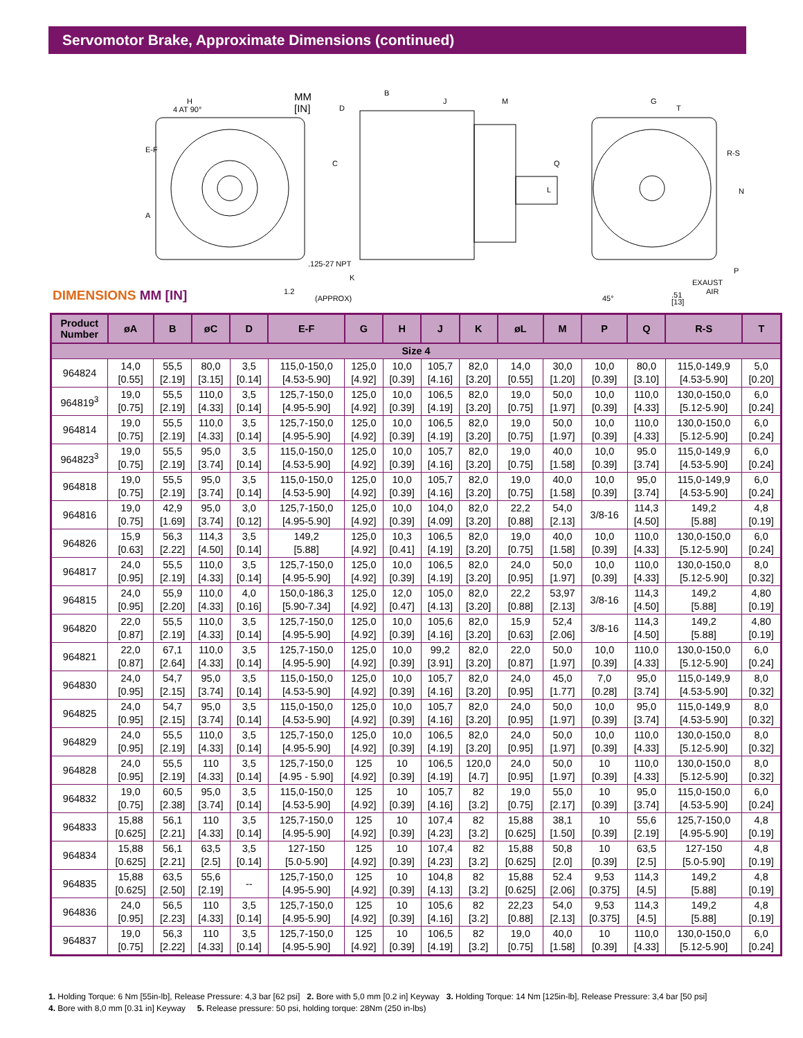Servomotor Brake, Approximate Dimensions (continued)
H
4 AT 90°
MM
[IN]
E-F
A
.125-27 NPT
1.2
(APPROX)
D
B
J
M
C
Q
L
K
G
T
R-S
N
P
EXAUST
AIR
45°
.51
[13]
DIMENSIONS MM [IN]
| Product Number | øA | B | øC | D | E-F | G | H | J | K | øL | M | P | Q | R-S | T |
| --- | --- | --- | --- | --- | --- | --- | --- | --- | --- | --- | --- | --- | --- | --- | --- |
| Size 4 | | | | | | | | | | | | | | | |
| 964824 | 14,0 [0.55] | 55,5 [2.19] | 80,0 [3.15] | 3,5 [0.14] | 115,0-150,0 [4.53-5.90] | 125,0 [4.92] | 10,0 [0.39] | 105,7 [4.16] | 82,0 [3.20] | 14,0 [0.55] | 30,0 [1.20] | 10,0 [0.39] | 80,0 [3.10] | 115,0-149,9 [4.53-5.90] | 5,0 [0.20] |
| 964819<sup>3</sup> | 19,0 [0.75] | 55,5 [2.19] | 110,0 [4.33] | 3,5 [0.14] | 125,7-150,0 [4.95-5.90] | 125,0 [4.92] | 10,0 [0.39] | 106,5 [4.19] | 82,0 [3.20] | 19,0 [0.75] | 50,0 [1.97] | 10,0 [0.39] | 110,0 [4.33] | 130,0-150,0 [5.12-5.90] | 6,0 [0.24] |
| 964814 | 19,0 [0.75] | 55,5 [2.19] | 110,0 [4.33] | 3,5 [0.14] | 125,7-150,0 [4.95-5.90] | 125,0 [4.92] | 10,0 [0.39] | 106,5 [4.19] | 82,0 [3.20] | 19,0 [0.75] | 50,0 [1.97] | 10,0 [0.39] | 110,0 [4.33] | 130,0-150,0 [5.12-5.90] | 6,0 [0.24] |
| 964823<sup>3</sup> | 19,0 [0.75] | 55,5 [2.19] | 95,0 [3.74] | 3,5 [0.14] | 115,0-150,0 [4.53-5.90] | 125,0 [4.92] | 10,0 [0.39] | 105,7 [4.16] | 82,0 [3.20] | 19,0 [0.75] | 40,0 [1.58] | 10,0 [0.39] | 95.0 [3.74] | 115,0-149,9 [4.53-5.90] | 6,0 [0.24] |
| 964818 | 19,0 [0.75] | 55,5 [2.19] | 95,0 [3.74] | 3,5 [0.14] | 115,0-150,0 [4.53-5.90] | 125,0 [4.92] | 10,0 [0.39] | 105,7 [4.16] | 82,0 [3.20] | 19,0 [0.75] | 40,0 [1.58] | 10,0 [0.39] | 95,0 [3.74] | 115,0-149,9 [4.53-5.90] | 6,0 [0.24] |
| 964816 | 19,0 [0.75] | 42,9 [1.69] | 95,0 [3.74] | 3,0 [0.12] | 125,7-150,0 [4.95-5.90] | 125,0 [4.92] | 10,0 [0.39] | 104,0 [4.09] | 82,0 [3.20] | 22,2 [0.88] | 54,0 [2.13] | 3/8-16 | 114,3 [4.50] | 149,2 [5.88] | 4,8 [0.19] |
| 964826 | 15,9 [0.63] | 56,3 [2.22] | 114,3 [4.50] | 3,5 [0.14] | 149,2 [5.88] | 125,0 [4.92] | 10,3 [0.41] | 106,5 [4.19] | 82,0 [3.20] | 19,0 [0.75] | 40,0 [1.58] | 10,0 [0.39] | 110,0 [4.33] | 130,0-150,0 [5.12-5.90] | 6,0 [0.24] |
| 964817 | 24,0 [0.95] | 55,5 [2.19] | 110,0 [4.33] | 3,5 [0.14] | 125,7-150,0 [4.95-5.90] | 125,0 [4.92] | 10,0 [0.39] | 106,5 [4.19] | 82,0 [3.20] | 24,0 [0.95] | 50,0 [1.97] | 10,0 [0.39] | 110,0 [4.33] | 130,0-150,0 [5.12-5.90] | 8,0 [0.32] |
| 964815 | 24,0 [0.95] | 55,9 [2.20] | 110,0 [4.33] | 4,0 [0.16] | 150,0-186,3 [5.90-7.34] | 125,0 [4.92] | 12,0 [0.47] | 105,0 [4.13] | 82,0 [3.20] | 22,2 [0.88] | 53,97 [2.13] | 3/8-16 | 114,3 [4.50] | 149,2 [5.88] | 4,80 [0.19] |
| 964820 | 22,0 [0.87] | 55,5 [2.19] | 110,0 [4.33] | 3,5 [0.14] | 125,7-150,0 [4.95-5.90] | 125,0 [4.92] | 10,0 [0.39] | 105,6 [4.16] | 82,0 [3.20] | 15,9 [0.63] | 52,4 [2.06] | 3/8-16 | 114,3 [4.50] | 149,2 [5.88] | 4,80 [0.19] |
| 964821 | 22,0 [0.87] | 67,1 [2.64] | 110,0 [4.33] | 3,5 [0.14] | 125,7-150,0 [4.95-5.90] | 125,0 [4.92] | 10,0 [0.39] | 99,2 [3.91] | 82,0 [3.20] | 22,0 [0.87] | 50,0 [1.97] | 10,0 [0.39] | 110,0 [4.33] | 130,0-150,0 [5.12-5.90] | 6,0 [0.24] |
| 964830 | 24,0 [0.95] | 54,7 [2.15] | 95,0 [3.74] | 3,5 [0.14] | 115,0-150,0 [4.53-5.90] | 125,0 [4.92] | 10,0 [0.39] | 105,7 [4.16] | 82,0 [3.20] | 24,0 [0.95] | 45,0 [1.77] | 7,0 [0.28] | 95,0 [3.74] | 115,0-149,9 [4.53-5.90] | 8,0 [0.32] |
| 964825 | 24,0 [0.95] | 54,7 [2.15] | 95,0 [3.74] | 3,5 [0.14] | 115,0-150,0 [4.53-5.90] | 125,0 [4.92] | 10,0 [0.39] | 105,7 [4.16] | 82,0 [3.20] | 24,0 [0.95] | 50,0 [1.97] | 10,0 [0.39] | 95,0 [3.74] | 115,0-149,9 [4.53-5.90] | 8,0 [0.32] |
| 964829 | 24,0 [0.95] | 55,5 [2.19] | 110,0 [4.33] | 3,5 [0.14] | 125,7-150,0 [4.95-5.90] | 125,0 [4.92] | 10,0 [0.39] | 106,5 [4.19] | 82,0 [3.20] | 24,0 [0.95] | 50,0 [1.97] | 10,0 [0.39] | 110,0 [4.33] | 130,0-150,0 [5.12-5.90] | 8,0 [0.32] |
| 964828 | 24,0 [0.95] | 55,5 [2.19] | 110 [4.33] | 3,5 [0.14] | 125,7-150,0 [4.95 - 5.90] | 125 [4.92] | 10 [0.39] | 106,5 [4.19] | 120,0 [4.7] | 24,0 [0.95] | 50,0 [1.97] | 10 [0.39] | 110,0 [4.33] | 130,0-150,0 [5.12-5.90] | 8,0 [0.32] |
| 964832 | 19,0 [0.75] | 60,5 [2.38] | 95,0 [3.74] | 3,5 [0.14] | 115,0-150,0 [4.53-5.90] | 125 [4.92] | 10 [0.39] | 105,7 [4.16] | 82 [3.2] | 19,0 [0.75] | 55,0 [2.17] | 10 [0.39] | 95,0 [3.74] | 115,0-150,0 [4.53-5.90] | 6,0 [0.24] |
| 964833 | 15,88 [0.625] | 56,1 [2.21] | 110 [4.33] | 3,5 [0.14] | 125,7-150,0 [4.95-5.90] | 125 [4.92] | 10 [0.39] | 107,4 [4.23] | 82 [3.2] | 15,88 [0.625] | 38,1 [1.50] | 10 [0.39] | 55,6 [2.19] | 125,7-150,0 [4.95-5.90] | 4,8 [0.19] |
| 964834 | 15,88 [0.625] | 56,1 [2.21] | 63,5 [2.5] | 3,5 [0.14] | 127-150 [5.0-5.90] | 125 [4.92] | 10 [0.39] | 107,4 [4.23] | 82 [3.2] | 15,88 [0.625] | 50,8 [2.0] | 10 [0.39] | 63,5 [2.5] | 127-150 [5.0-5.90] | 4,8 [0.19] |
| 964835 | 15,88 [0.625] | 63,5 [2.50] | 55,6 [2.19] | -- | 125,7-150,0 [4.95-5.90] | 125 [4.92] | 10 [0.39] | 104,8 [4.13] | 82 [3.2] | 15,88 [0.625] | 52.4 [2.06] | 9,53 [0.375] | 114,3 [4.5] | 149,2 [5.88] | 4,8 [0.19] |
| 964836 | 24,0 [0.95] | 56,5 [2.23] | 110 [4.33] | 3,5 [0.14] | 125,7-150,0 [4.95-5.90] | 125 [4.92] | 10 [0.39] | 105,6 [4.16] | 82 [3.2] | 22,23 [0.88] | 54,0 [2.13] | 9,53 [0.375] | 114,3 [4.5] | 149,2 [5.88] | 4,8 [0.19] |
| 964837 | 19,0 [0.75] | 56,3 [2.22] | 110 [4.33] | 3,5 [0.14] | 125,7-150,0 [4.95-5.90] | 125 [4.92] | 10 [0.39] | 106,5 [4.19] | 82 [3.2] | 19,0 [0.75] | 40,0 [1.58] | 10 [0.39] | 110,0 [4.33] | 130,0-150,0 [5.12-5.90] | 6,0 [0.24] |
1. Holding Torque: 6 Nm [55in-lb], Release Pressure: 4,3 bar [62 psi] 2. Bore with 5,0 mm [0.2 in] Keyway 3. Holding Torque: 14 Nm [125in-lb], Release Pressure: 3,4 bar [50 psi]
4. Bore with 8,0 mm [0.31 in] Keyway 5. Release pressure: 50 psi, holding torque: 28Nm (250 in-lbs)